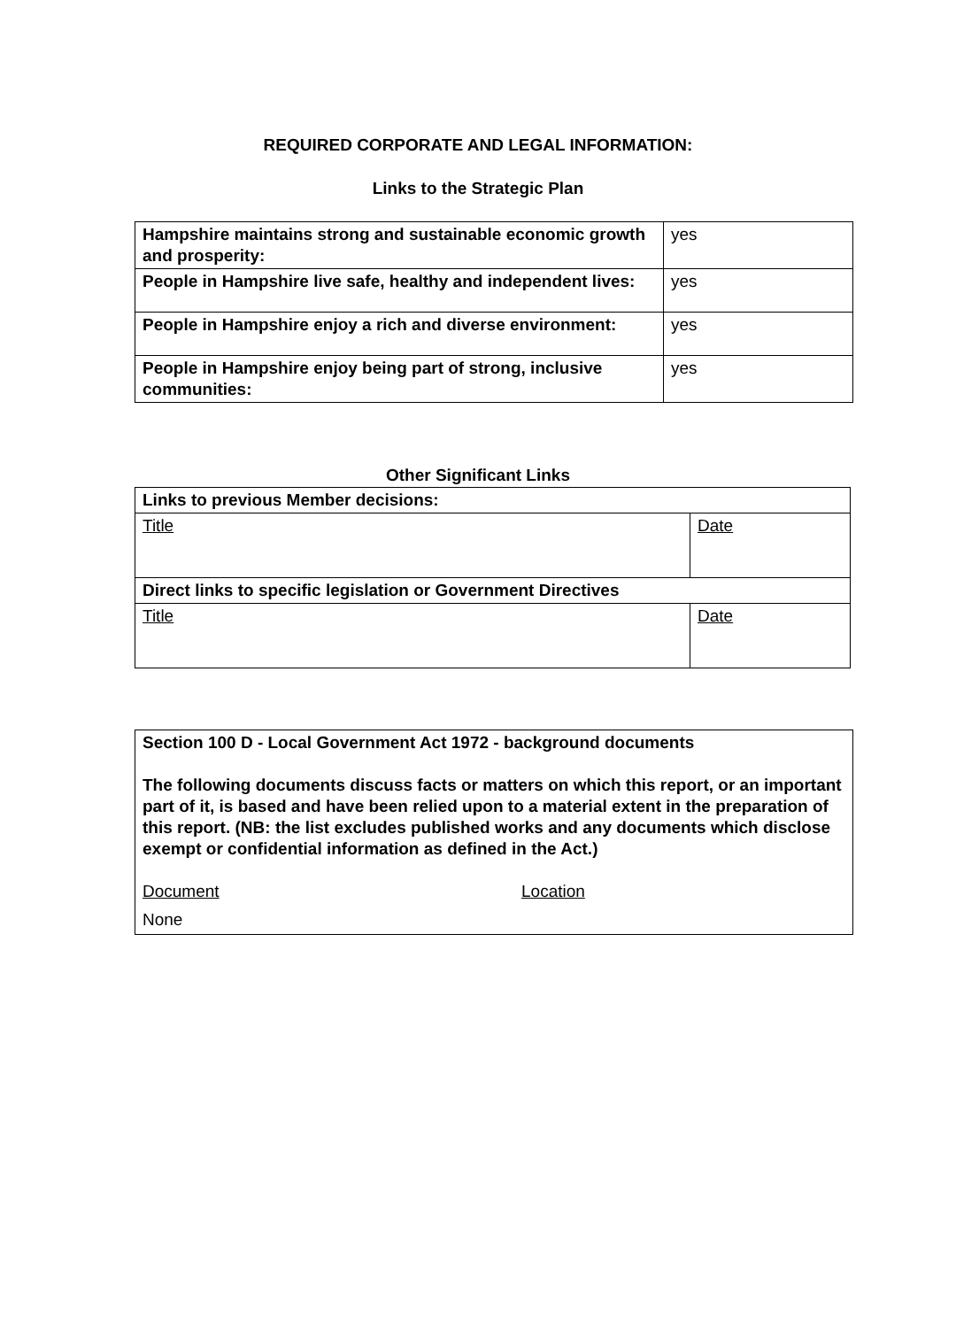REQUIRED CORPORATE AND LEGAL INFORMATION:
Links to the Strategic Plan
| Hampshire maintains strong and sustainable economic growth and prosperity: | yes |
| People in Hampshire live safe, healthy and independent lives: | yes |
| People in Hampshire enjoy a rich and diverse environment: | yes |
| People in Hampshire enjoy being part of strong, inclusive communities: | yes |
Other Significant Links
| Links to previous Member decisions: | |
| Title | Date |
| Direct links to specific legislation or Government Directives | |
| Title | Date |
| Section 100 D - Local Government Act 1972 - background documents The following documents discuss facts or matters on which this report, or an important part of it, is based and have been relied upon to a material extent in the preparation of this report. (NB: the list excludes published works and any documents which disclose exempt or confidential information as defined in the Act.) Document Location None |